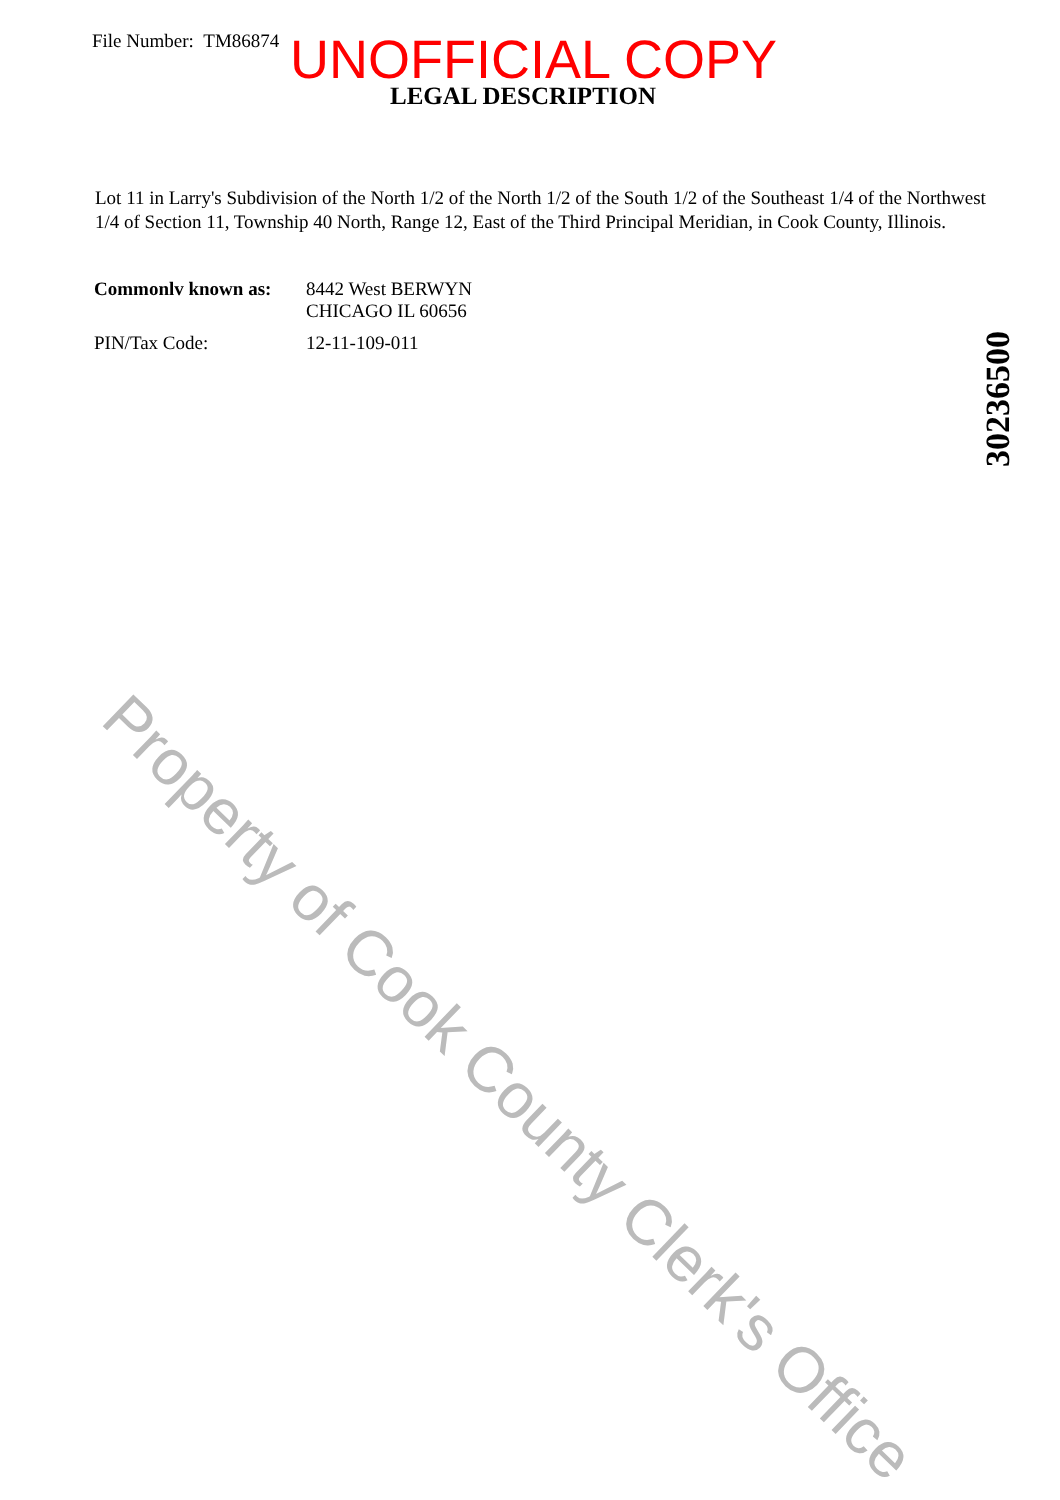File Number: TM86874 UNOFFICIAL COPY
LEGAL DESCRIPTION
Lot 11 in Larry's Subdivision of the North 1/2 of the North 1/2 of the South 1/2 of the Southeast 1/4 of the Northwest 1/4 of Section 11, Township 40 North, Range 12, East of the Third Principal Meridian, in Cook County, Illinois.
| Commonlv known as: | 8442 West BERWYN CHICAGO IL 60656 |
| PIN/Tax Code: | 12-11-109-011 |
30236500
Property of Cook County Clerk's Office